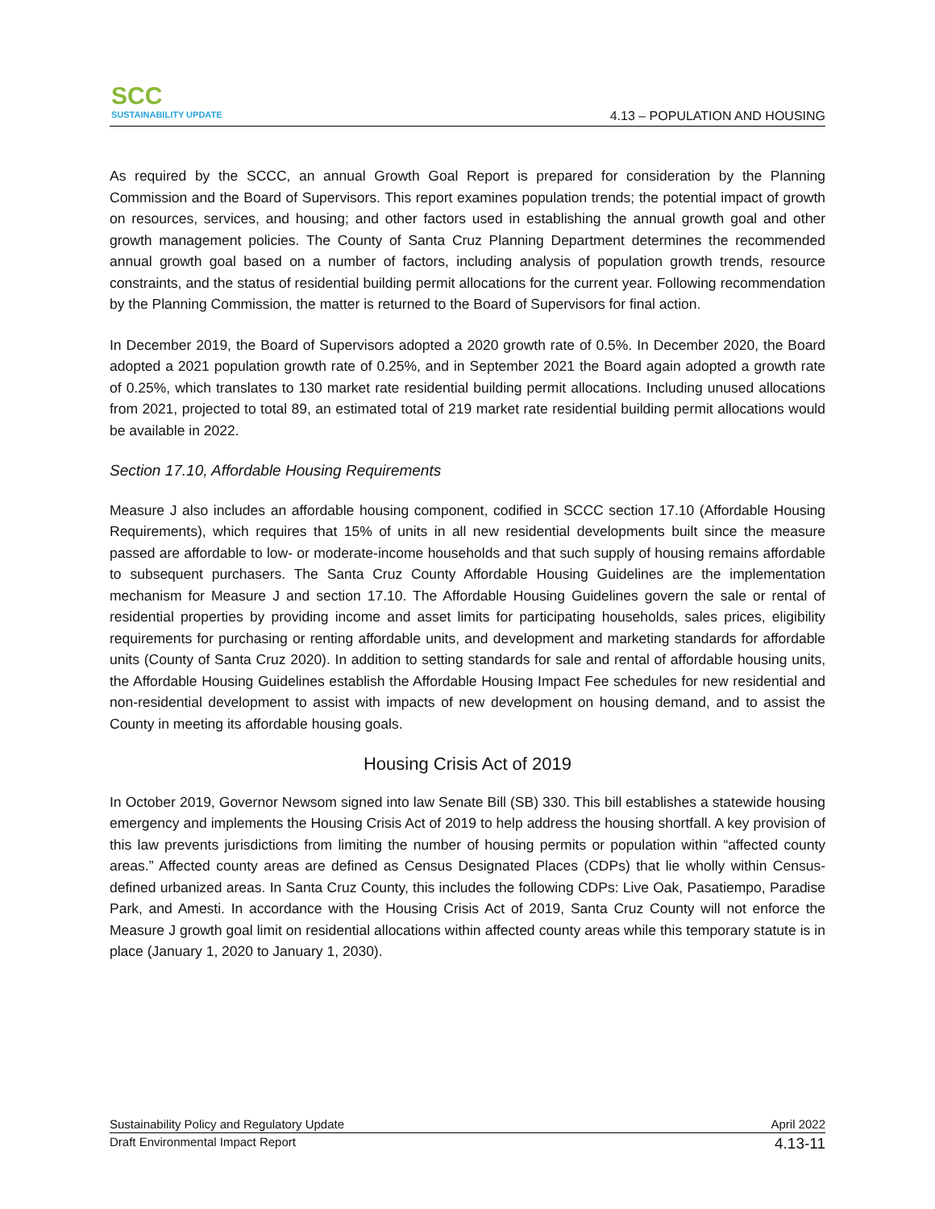SCC
SUSTAINABILITY UPDATE
4.13 – POPULATION AND HOUSING
As required by the SCCC, an annual Growth Goal Report is prepared for consideration by the Planning Commission and the Board of Supervisors. This report examines population trends; the potential impact of growth on resources, services, and housing; and other factors used in establishing the annual growth goal and other growth management policies. The County of Santa Cruz Planning Department determines the recommended annual growth goal based on a number of factors, including analysis of population growth trends, resource constraints, and the status of residential building permit allocations for the current year. Following recommendation by the Planning Commission, the matter is returned to the Board of Supervisors for final action.
In December 2019, the Board of Supervisors adopted a 2020 growth rate of 0.5%. In December 2020, the Board adopted a 2021 population growth rate of 0.25%, and in September 2021 the Board again adopted a growth rate of 0.25%, which translates to 130 market rate residential building permit allocations. Including unused allocations from 2021, projected to total 89, an estimated total of 219 market rate residential building permit allocations would be available in 2022.
Section 17.10, Affordable Housing Requirements
Measure J also includes an affordable housing component, codified in SCCC section 17.10 (Affordable Housing Requirements), which requires that 15% of units in all new residential developments built since the measure passed are affordable to low- or moderate-income households and that such supply of housing remains affordable to subsequent purchasers. The Santa Cruz County Affordable Housing Guidelines are the implementation mechanism for Measure J and section 17.10. The Affordable Housing Guidelines govern the sale or rental of residential properties by providing income and asset limits for participating households, sales prices, eligibility requirements for purchasing or renting affordable units, and development and marketing standards for affordable units (County of Santa Cruz 2020). In addition to setting standards for sale and rental of affordable housing units, the Affordable Housing Guidelines establish the Affordable Housing Impact Fee schedules for new residential and non-residential development to assist with impacts of new development on housing demand, and to assist the County in meeting its affordable housing goals.
Housing Crisis Act of 2019
In October 2019, Governor Newsom signed into law Senate Bill (SB) 330. This bill establishes a statewide housing emergency and implements the Housing Crisis Act of 2019 to help address the housing shortfall. A key provision of this law prevents jurisdictions from limiting the number of housing permits or population within “affected county areas.” Affected county areas are defined as Census Designated Places (CDPs) that lie wholly within Census-defined urbanized areas. In Santa Cruz County, this includes the following CDPs: Live Oak, Pasatiempo, Paradise Park, and Amesti. In accordance with the Housing Crisis Act of 2019, Santa Cruz County will not enforce the Measure J growth goal limit on residential allocations within affected county areas while this temporary statute is in place (January 1, 2020 to January 1, 2030).
Sustainability Policy and Regulatory Update April 2022
Draft Environmental Impact Report 4.13-11